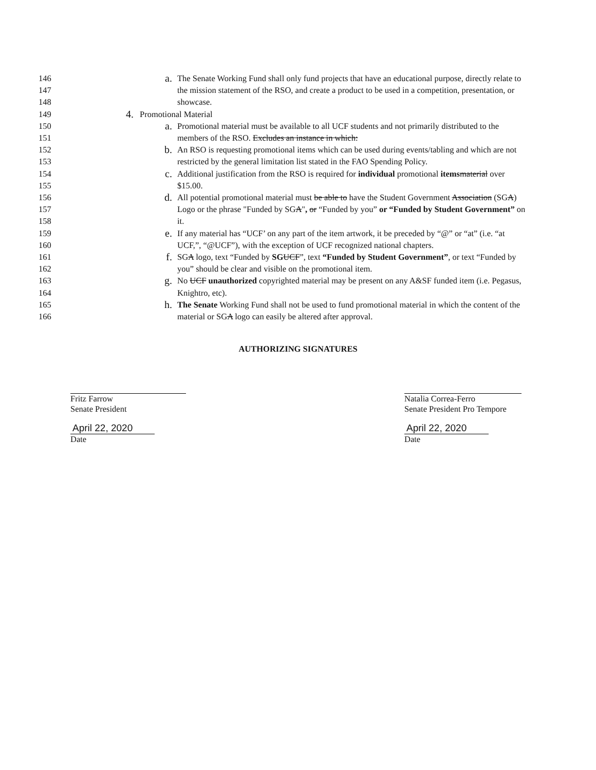146
147
148
a.
The Senate Working Fund shall only fund projects that have an educational purpose, directly relate to the mission statement of the RSO, and create a product to be used in a competition, presentation, or showcase.
149
4.
Promotional Material
150
151
a.
Promotional material must be available to all UCF students and not primarily distributed to the members of the RSO. Excludes an instance in which:
152
153
b.
An RSO is requesting promotional items which can be used during events/tabling and which are not restricted by the general limitation list stated in the FAO Spending Policy.
154
155
c.
Additional justification from the RSO is required for individual promotional items material over $15.00.
156
157
158
d.
All potential promotional material must be able to have the Student Government Association (SGA) Logo or the phrase "Funded by SGA", or “Funded by you” or “Funded by Student Government” on it.
159
160
e.
If any material has “UCF’ on any part of the item artwork, it be preceded by “@” or “at” (i.e. “at UCF,”, “@UCF”), with the exception of UCF recognized national chapters.
161
162
f.
SGA logo, text “Funded by SG UCF”, text “Funded by Student Government”, or text “Funded by you” should be clear and visible on the promotional item.
163
164
g.
No UCF unauthorized copyrighted material may be present on any A&SF funded item (i.e. Pegasus, Knightro, etc).
165
166
h.
The Senate Working Fund shall not be used to fund promotional material in which the content of the material or SGA logo can easily be altered after approval.
AUTHORIZING SIGNATURES
Fritz Farrow
Senate President
April 22, 2020
Date
Natalia Correa-Ferro
Senate President Pro Tempore
April 22, 2020
Date